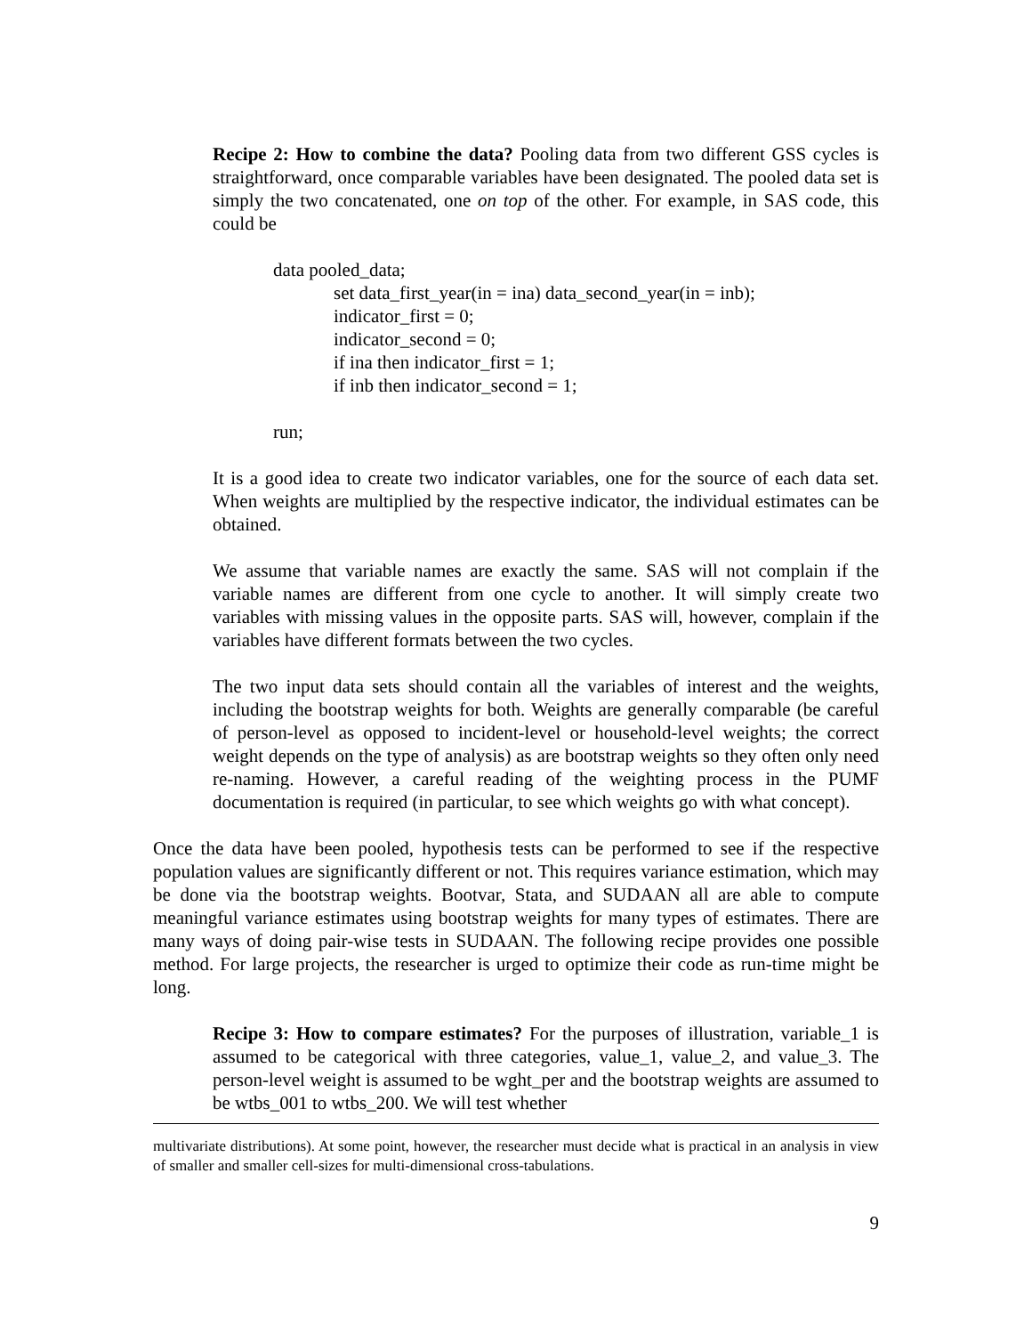Recipe 2: How to combine the data? Pooling data from two different GSS cycles is straightforward, once comparable variables have been designated. The pooled data set is simply the two concatenated, one on top of the other. For example, in SAS code, this could be
data pooled_data;
set data_first_year(in = ina) data_second_year(in = inb);
indicator_first = 0;
indicator_second = 0;
if ina then indicator_first = 1;
if inb then indicator_second = 1;
run;
It is a good idea to create two indicator variables, one for the source of each data set. When weights are multiplied by the respective indicator, the individual estimates can be obtained.
We assume that variable names are exactly the same. SAS will not complain if the variable names are different from one cycle to another. It will simply create two variables with missing values in the opposite parts. SAS will, however, complain if the variables have different formats between the two cycles.
The two input data sets should contain all the variables of interest and the weights, including the bootstrap weights for both. Weights are generally comparable (be careful of person-level as opposed to incident-level or household-level weights; the correct weight depends on the type of analysis) as are bootstrap weights so they often only need re-naming. However, a careful reading of the weighting process in the PUMF documentation is required (in particular, to see which weights go with what concept).
Once the data have been pooled, hypothesis tests can be performed to see if the respective population values are significantly different or not. This requires variance estimation, which may be done via the bootstrap weights. Bootvar, Stata, and SUDAAN all are able to compute meaningful variance estimates using bootstrap weights for many types of estimates. There are many ways of doing pair-wise tests in SUDAAN. The following recipe provides one possible method. For large projects, the researcher is urged to optimize their code as run-time might be long.
Recipe 3: How to compare estimates? For the purposes of illustration, variable_1 is assumed to be categorical with three categories, value_1, value_2, and value_3. The person-level weight is assumed to be wght_per and the bootstrap weights are assumed to be wtbs_001 to wtbs_200. We will test whether
multivariate distributions). At some point, however, the researcher must decide what is practical in an analysis in view of smaller and smaller cell-sizes for multi-dimensional cross-tabulations.
9